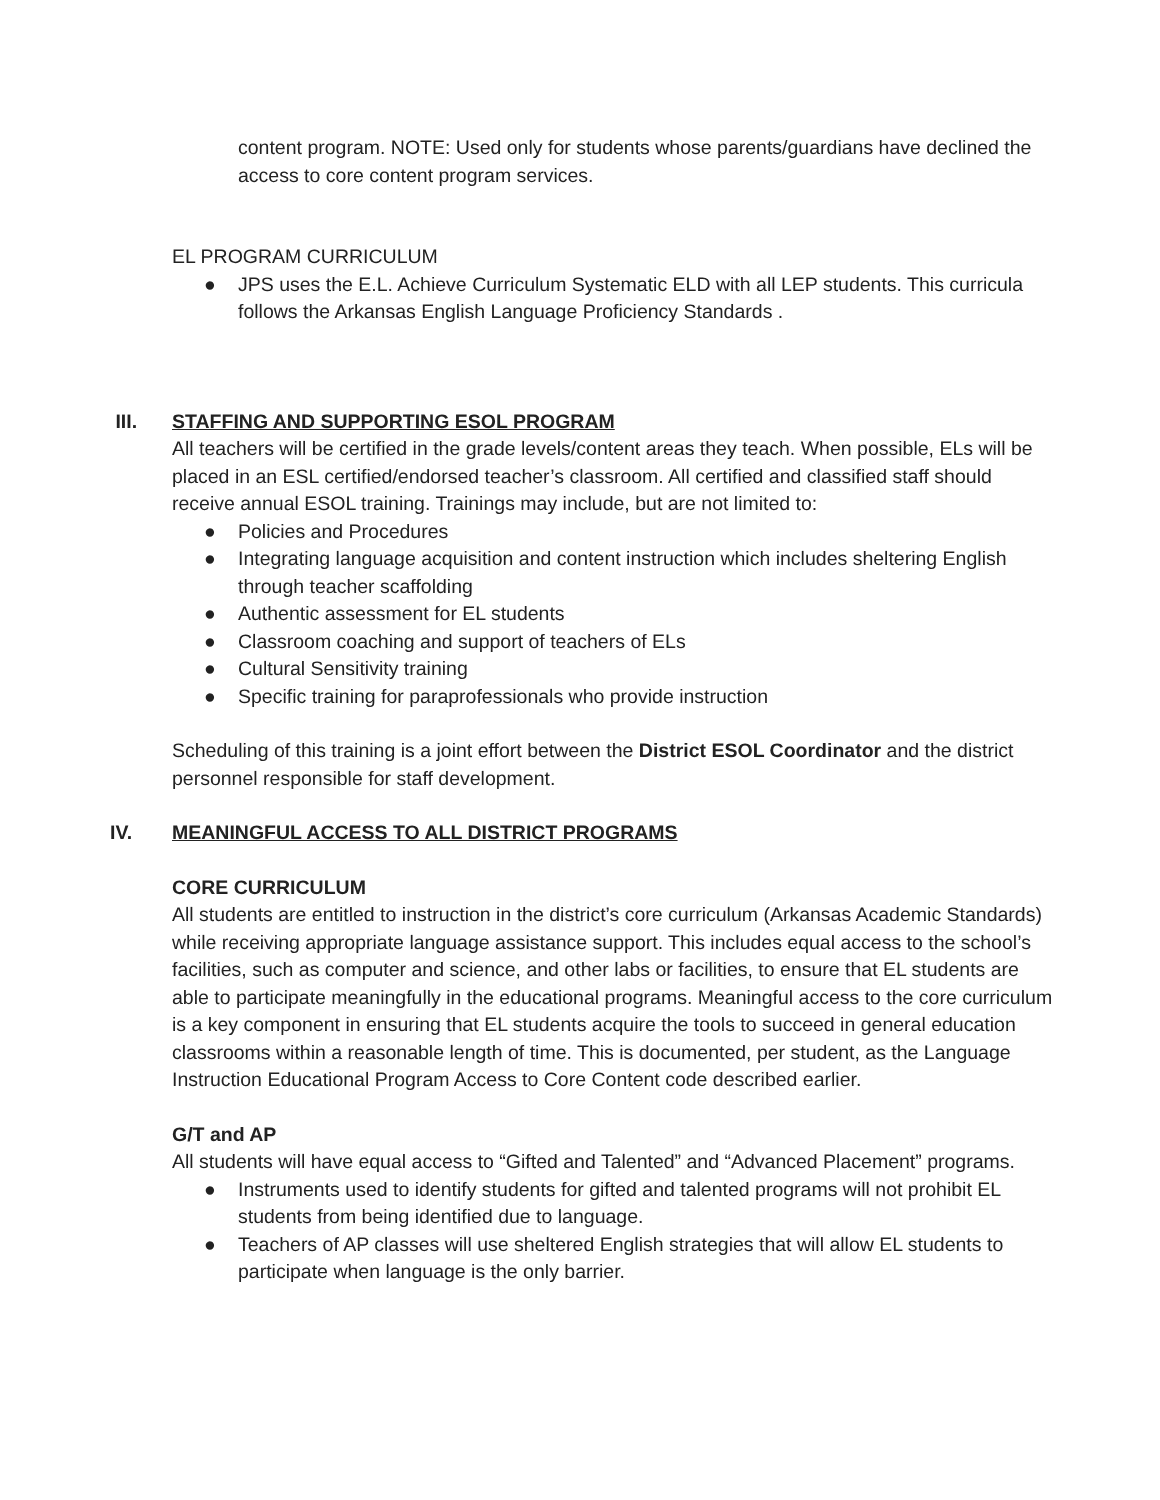content program. NOTE: Used only for students whose parents/guardians have declined the access to core content program services.
EL PROGRAM CURRICULUM
● JPS uses the E.L. Achieve Curriculum Systematic ELD with all LEP students. This curricula follows the Arkansas English Language Proficiency Standards .
III. STAFFING AND SUPPORTING ESOL PROGRAM
All teachers will be certified in the grade levels/content areas they teach. When possible, ELs will be placed in an ESL certified/endorsed teacher’s classroom. All certified and classified staff should receive annual ESOL training. Trainings may include, but are not limited to:
● Policies and Procedures
● Integrating language acquisition and content instruction which includes sheltering English through teacher scaffolding
● Authentic assessment for EL students
● Classroom coaching and support of teachers of ELs
● Cultural Sensitivity training
● Specific training for paraprofessionals who provide instruction
Scheduling of this training is a joint effort between the District ESOL Coordinator and the district personnel responsible for staff development.
IV. MEANINGFUL ACCESS TO ALL DISTRICT PROGRAMS
CORE CURRICULUM
All students are entitled to instruction in the district’s core curriculum (Arkansas Academic Standards) while receiving appropriate language assistance support. This includes equal access to the school’s facilities, such as computer and science, and other labs or facilities, to ensure that EL students are able to participate meaningfully in the educational programs. Meaningful access to the core curriculum is a key component in ensuring that EL students acquire the tools to succeed in general education classrooms within a reasonable length of time. This is documented, per student, as the Language Instruction Educational Program Access to Core Content code described earlier.
G/T and AP
All students will have equal access to “Gifted and Talented” and “Advanced Placement” programs.
● Instruments used to identify students for gifted and talented programs will not prohibit EL students from being identified due to language.
● Teachers of AP classes will use sheltered English strategies that will allow EL students to participate when language is the only barrier.